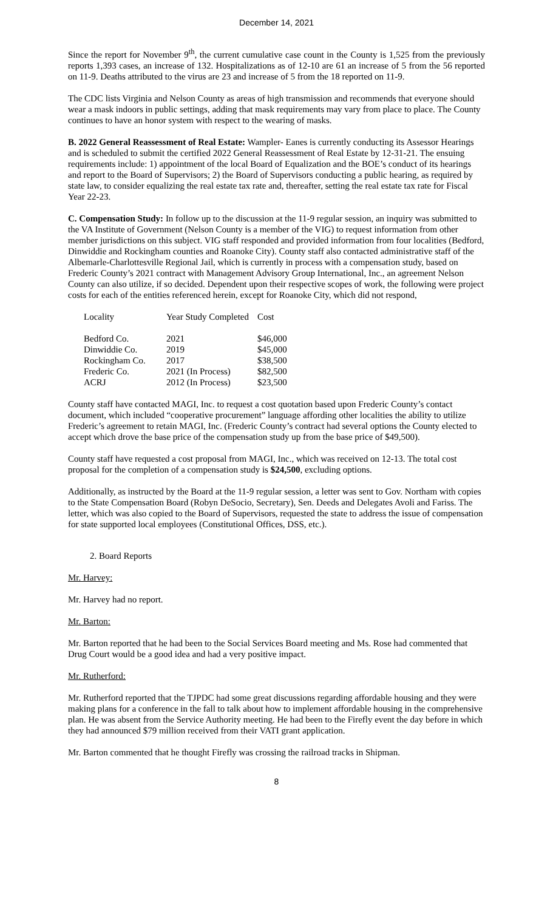December 14, 2021
Since the report for November 9<sup>th</sup>, the current cumulative case count in the County is 1,525 from the previously reports 1,393 cases, an increase of 132. Hospitalizations as of 12-10 are 61 an increase of 5 from the 56 reported on 11-9. Deaths attributed to the virus are 23 and increase of 5 from the 18 reported on 11-9.
The CDC lists Virginia and Nelson County as areas of high transmission and recommends that everyone should wear a mask indoors in public settings, adding that mask requirements may vary from place to place. The County continues to have an honor system with respect to the wearing of masks.
B. 2022 General Reassessment of Real Estate: Wampler- Eanes is currently conducting its Assessor Hearings and is scheduled to submit the certified 2022 General Reassessment of Real Estate by 12-31-21. The ensuing requirements include: 1) appointment of the local Board of Equalization and the BOE’s conduct of its hearings and report to the Board of Supervisors; 2) the Board of Supervisors conducting a public hearing, as required by state law, to consider equalizing the real estate tax rate and, thereafter, setting the real estate tax rate for Fiscal Year 22-23.
C. Compensation Study: In follow up to the discussion at the 11-9 regular session, an inquiry was submitted to the VA Institute of Government (Nelson County is a member of the VIG) to request information from other member jurisdictions on this subject. VIG staff responded and provided information from four localities (Bedford, Dinwiddie and Rockingham counties and Roanoke City). County staff also contacted administrative staff of the Albemarle-Charlottesville Regional Jail, which is currently in process with a compensation study, based on Frederic County’s 2021 contract with Management Advisory Group International, Inc., an agreement Nelson County can also utilize, if so decided. Dependent upon their respective scopes of work, the following were project costs for each of the entities referenced herein, except for Roanoke City, which did not respond,
| Locality | Year Study Completed | Cost |
| --- | --- | --- |
| Bedford Co. | 2021 | $46,000 |
| Dinwiddie Co. | 2019 | $45,000 |
| Rockingham Co. | 2017 | $38,500 |
| Frederic Co. | 2021 (In Process) | $82,500 |
| ACRJ | 2012 (In Process) | $23,500 |
County staff have contacted MAGI, Inc. to request a cost quotation based upon Frederic County’s contact document, which included “cooperative procurement” language affording other localities the ability to utilize Frederic’s agreement to retain MAGI, Inc. (Frederic County’s contract had several options the County elected to accept which drove the base price of the compensation study up from the base price of $49,500).
County staff have requested a cost proposal from MAGI, Inc., which was received on 12-13. The total cost proposal for the completion of a compensation study is $24,500, excluding options.
Additionally, as instructed by the Board at the 11-9 regular session, a letter was sent to Gov. Northam with copies to the State Compensation Board (Robyn DeSocio, Secretary), Sen. Deeds and Delegates Avoli and Fariss. The letter, which was also copied to the Board of Supervisors, requested the state to address the issue of compensation for state supported local employees (Constitutional Offices, DSS, etc.).
2. Board Reports
Mr. Harvey:
Mr. Harvey had no report.
Mr. Barton:
Mr. Barton reported that he had been to the Social Services Board meeting and Ms. Rose had commented that Drug Court would be a good idea and had a very positive impact.
Mr. Rutherford:
Mr. Rutherford reported that the TJPDC had some great discussions regarding affordable housing and they were making plans for a conference in the fall to talk about how to implement affordable housing in the comprehensive plan. He was absent from the Service Authority meeting. He had been to the Firefly event the day before in which they had announced $79 million received from their VATI grant application.
Mr. Barton commented that he thought Firefly was crossing the railroad tracks in Shipman.
8